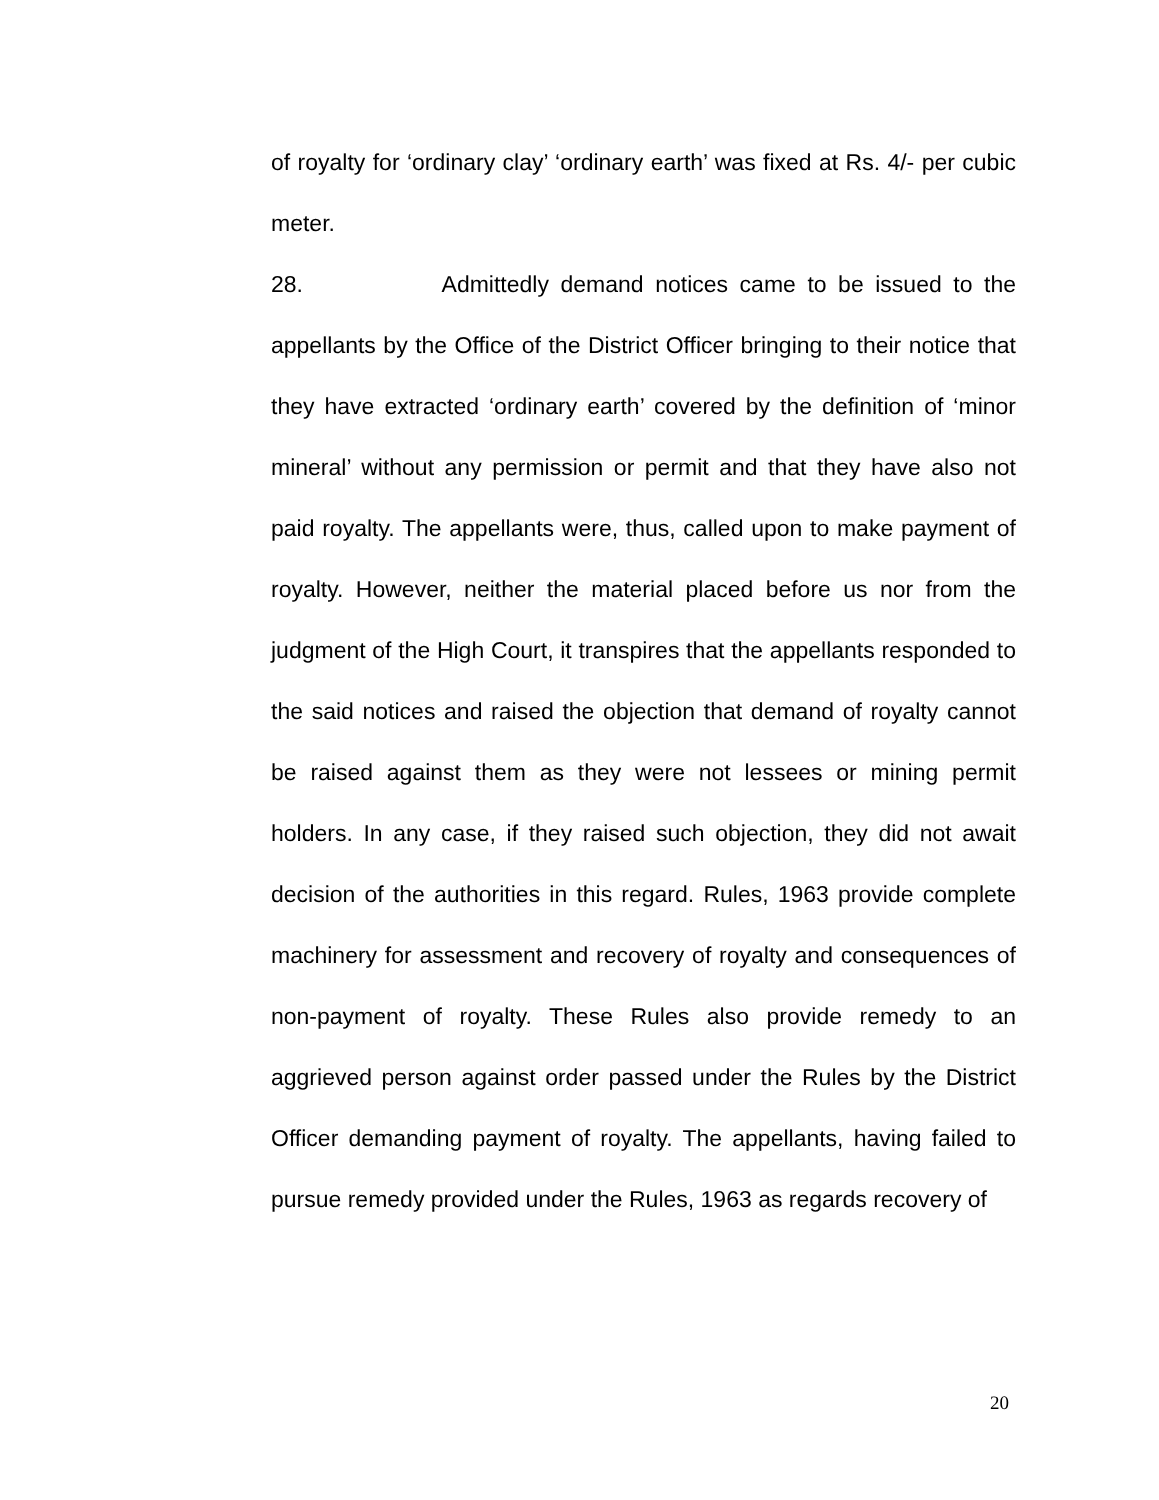of royalty for ‘ordinary clay’ ‘ordinary earth’ was fixed at Rs. 4/- per cubic meter.
28. Admittedly demand notices came to be issued to the appellants by the Office of the District Officer bringing to their notice that they have extracted ‘ordinary earth’ covered by the definition of ‘minor mineral’ without any permission or permit and that they have also not paid royalty. The appellants were, thus, called upon to make payment of royalty. However, neither the material placed before us nor from the judgment of the High Court, it transpires that the appellants responded to the said notices and raised the objection that demand of royalty cannot be raised against them as they were not lessees or mining permit holders. In any case, if they raised such objection, they did not await decision of the authorities in this regard. Rules, 1963 provide complete machinery for assessment and recovery of royalty and consequences of non-payment of royalty. These Rules also provide remedy to an aggrieved person against order passed under the Rules by the District Officer demanding payment of royalty. The appellants, having failed to pursue remedy provided under the Rules, 1963 as regards recovery of
20